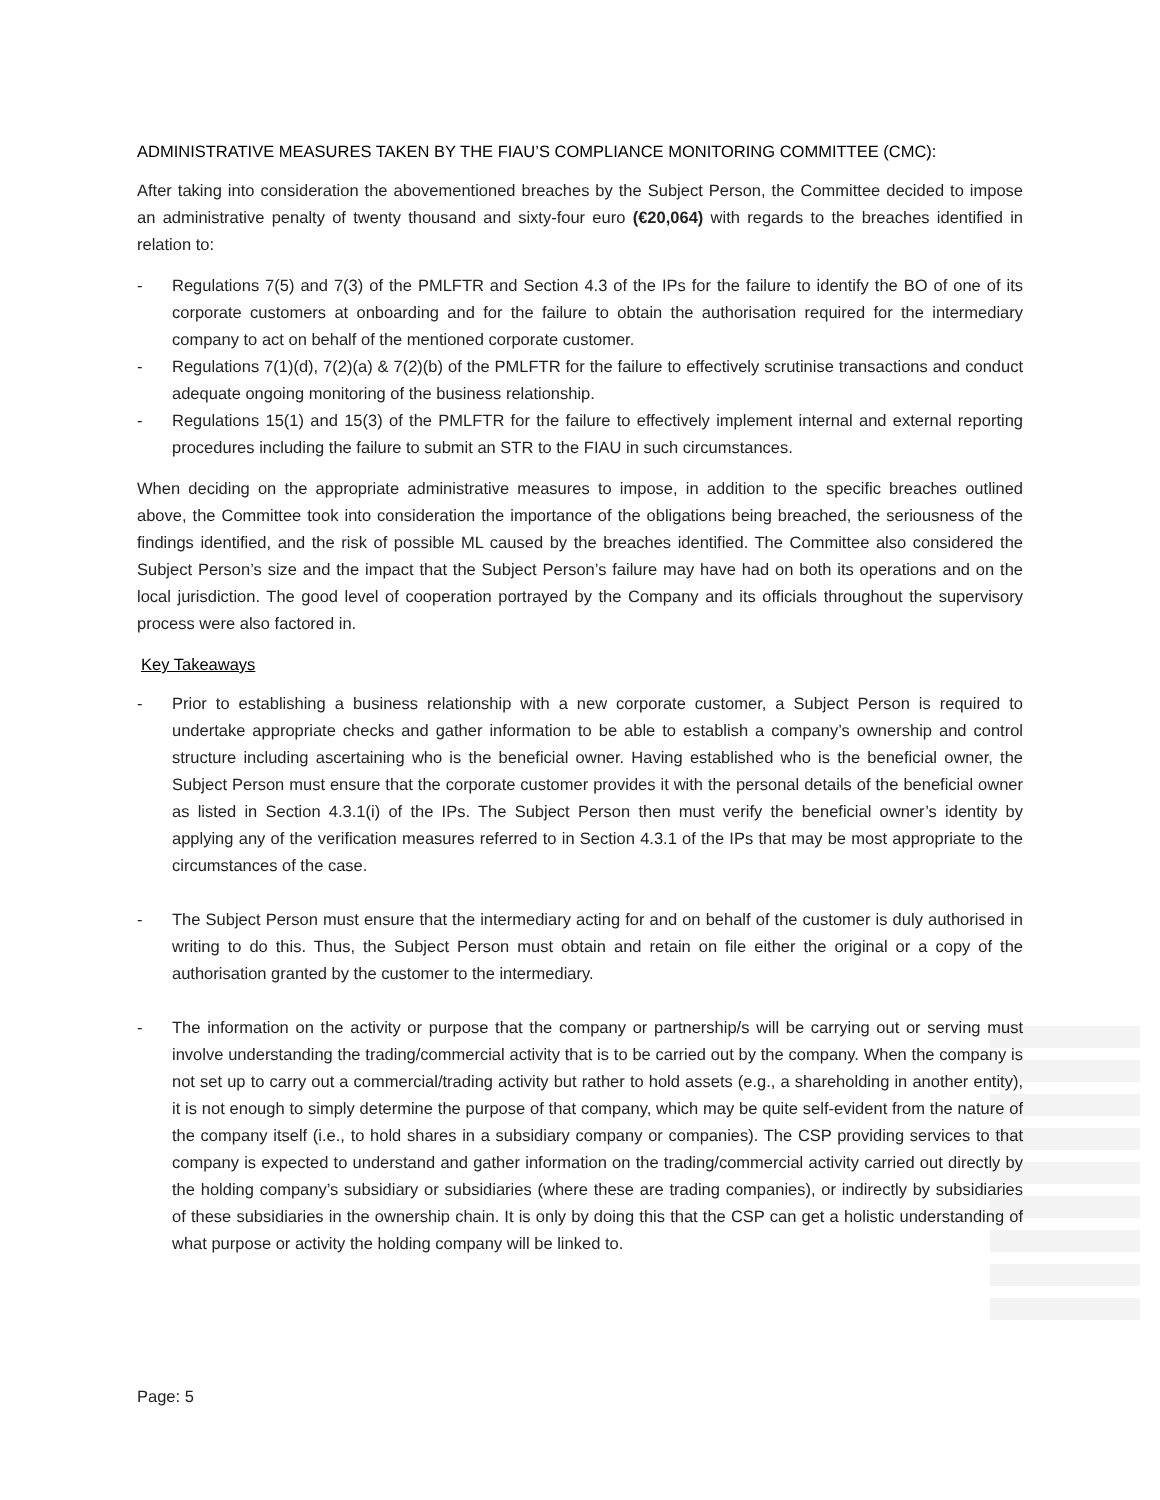ADMINISTRATIVE MEASURES TAKEN BY THE FIAU’S COMPLIANCE MONITORING COMMITTEE (CMC):
After taking into consideration the abovementioned breaches by the Subject Person, the Committee decided to impose an administrative penalty of twenty thousand and sixty-four euro (€20,064) with regards to the breaches identified in relation to:
- Regulations 7(5) and 7(3) of the PMLFTR and Section 4.3 of the IPs for the failure to identify the BO of one of its corporate customers at onboarding and for the failure to obtain the authorisation required for the intermediary company to act on behalf of the mentioned corporate customer.
- Regulations 7(1)(d), 7(2)(a) & 7(2)(b) of the PMLFTR for the failure to effectively scrutinise transactions and conduct adequate ongoing monitoring of the business relationship.
- Regulations 15(1) and 15(3) of the PMLFTR for the failure to effectively implement internal and external reporting procedures including the failure to submit an STR to the FIAU in such circumstances.
When deciding on the appropriate administrative measures to impose, in addition to the specific breaches outlined above, the Committee took into consideration the importance of the obligations being breached, the seriousness of the findings identified, and the risk of possible ML caused by the breaches identified. The Committee also considered the Subject Person’s size and the impact that the Subject Person’s failure may have had on both its operations and on the local jurisdiction. The good level of cooperation portrayed by the Company and its officials throughout the supervisory process were also factored in.
Key Takeaways
- Prior to establishing a business relationship with a new corporate customer, a Subject Person is required to undertake appropriate checks and gather information to be able to establish a company’s ownership and control structure including ascertaining who is the beneficial owner. Having established who is the beneficial owner, the Subject Person must ensure that the corporate customer provides it with the personal details of the beneficial owner as listed in Section 4.3.1(i) of the IPs. The Subject Person then must verify the beneficial owner’s identity by applying any of the verification measures referred to in Section 4.3.1 of the IPs that may be most appropriate to the circumstances of the case.
- The Subject Person must ensure that the intermediary acting for and on behalf of the customer is duly authorised in writing to do this. Thus, the Subject Person must obtain and retain on file either the original or a copy of the authorisation granted by the customer to the intermediary.
- The information on the activity or purpose that the company or partnership/s will be carrying out or serving must involve understanding the trading/commercial activity that is to be carried out by the company. When the company is not set up to carry out a commercial/trading activity but rather to hold assets (e.g., a shareholding in another entity), it is not enough to simply determine the purpose of that company, which may be quite self-evident from the nature of the company itself (i.e., to hold shares in a subsidiary company or companies). The CSP providing services to that company is expected to understand and gather information on the trading/commercial activity carried out directly by the holding company’s subsidiary or subsidiaries (where these are trading companies), or indirectly by subsidiaries of these subsidiaries in the ownership chain. It is only by doing this that the CSP can get a holistic understanding of what purpose or activity the holding company will be linked to.
Page: 5